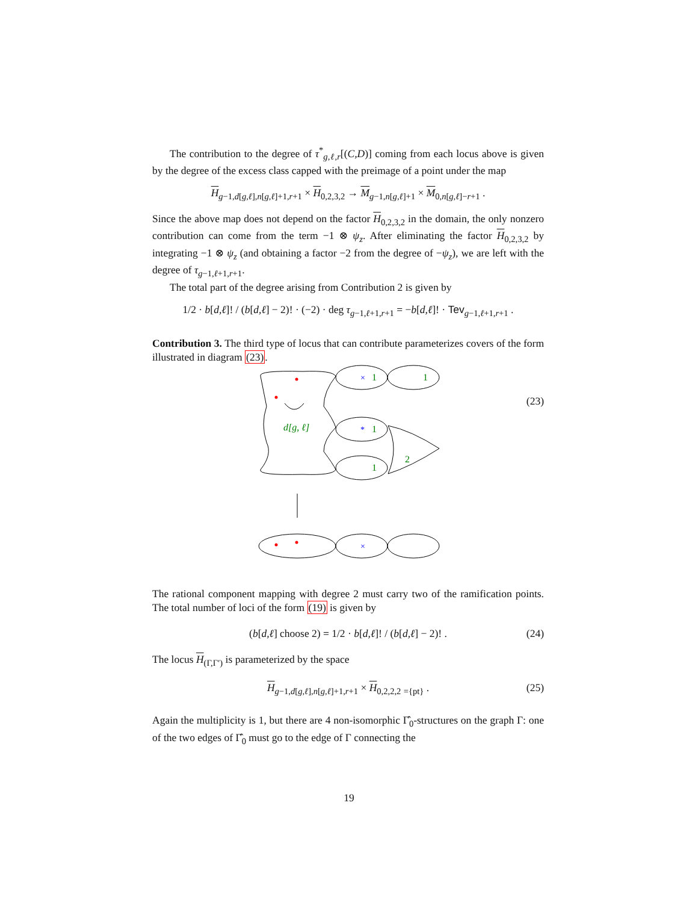The contribution to the degree of τ<sup>*</sup><sub>g,ℓ,r</sub>[(C,D)] coming from each locus above is given by the degree of the excess class capped with the preimage of a point under the map
H<sub>g−1,d[g,ℓ],n[g,ℓ]+1,r+1</sub> × H<sub>0,2,3,2</sub> → M<sub>g−1,n[g,ℓ]+1</sub> × M<sub>0,n[g,ℓ]−r+1</sub> .
Since the above map does not depend on the factor H<sub>0,2,3,2</sub> in the domain, the only nonzero contribution can come from the term −1 ⊗ ψ<sub>z</sub>. After eliminating the factor H<sub>0,2,3,2</sub> by integrating −1 ⊗ ψ<sub>z</sub> (and obtaining a factor −2 from the degree of −ψ<sub>z</sub>), we are left with the degree of τ<sub>g−1,ℓ+1,r+1</sub>.
The total part of the degree arising from Contribution 2 is given by
1/2 · b[d,ℓ]! / (b[d,ℓ] − 2)! · (−2) · deg τ<sub>g−1,ℓ+1,r+1</sub> = −b[d,ℓ]! · Tev<sub>g−1,ℓ+1,r+1</sub> .
Contribution 3. The third type of locus that can contribute parameterizes covers of the form illustrated in diagram (23).
(23)
×
*
×
1
1
1
1
2
d[g, ℓ]
The rational component mapping with degree 2 must carry two of the ramification points. The total number of loci of the form (19) is given by
(b[d,ℓ] choose 2) = 1/2 · b[d,ℓ]! / (b[d,ℓ] − 2)! . (24)
The locus H<sub>(Γ,Γ′)</sub> is parameterized by the space
H<sub>g−1,d[g,ℓ],n[g,ℓ]+1,r+1</sub> × H<sub>0,2,2,2</sub> <sub>={pt}</sub> . (25)
Again the multiplicity is 1, but there are 4 non-isomorphic Γ̂<sub>0</sub>-structures on the graph Γ: one of the two edges of Γ̂<sub>0</sub> must go to the edge of Γ connecting the
19